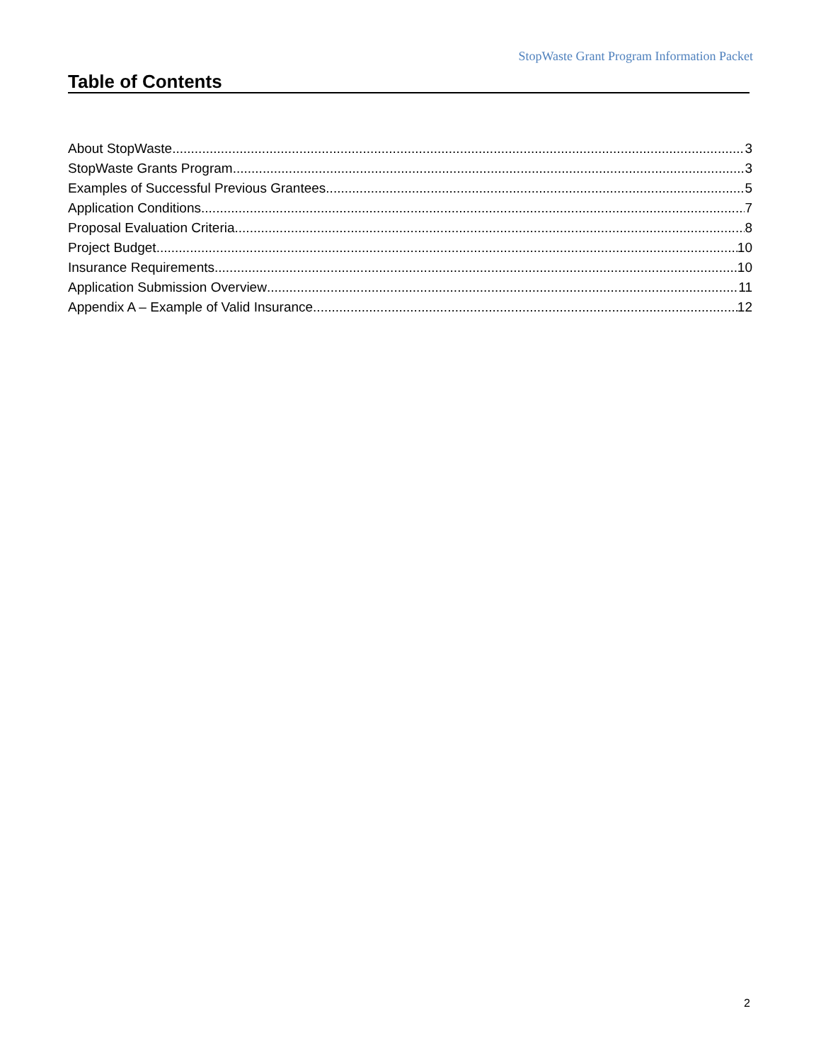StopWaste Grant Program Information Packet
Table of Contents
About StopWaste 3
StopWaste Grants Program 3
Examples of Successful Previous Grantees 5
Application Conditions 7
Proposal Evaluation Criteria 8
Project Budget 10
Insurance Requirements 10
Application Submission Overview 11
Appendix A – Example of Valid Insurance 12
2